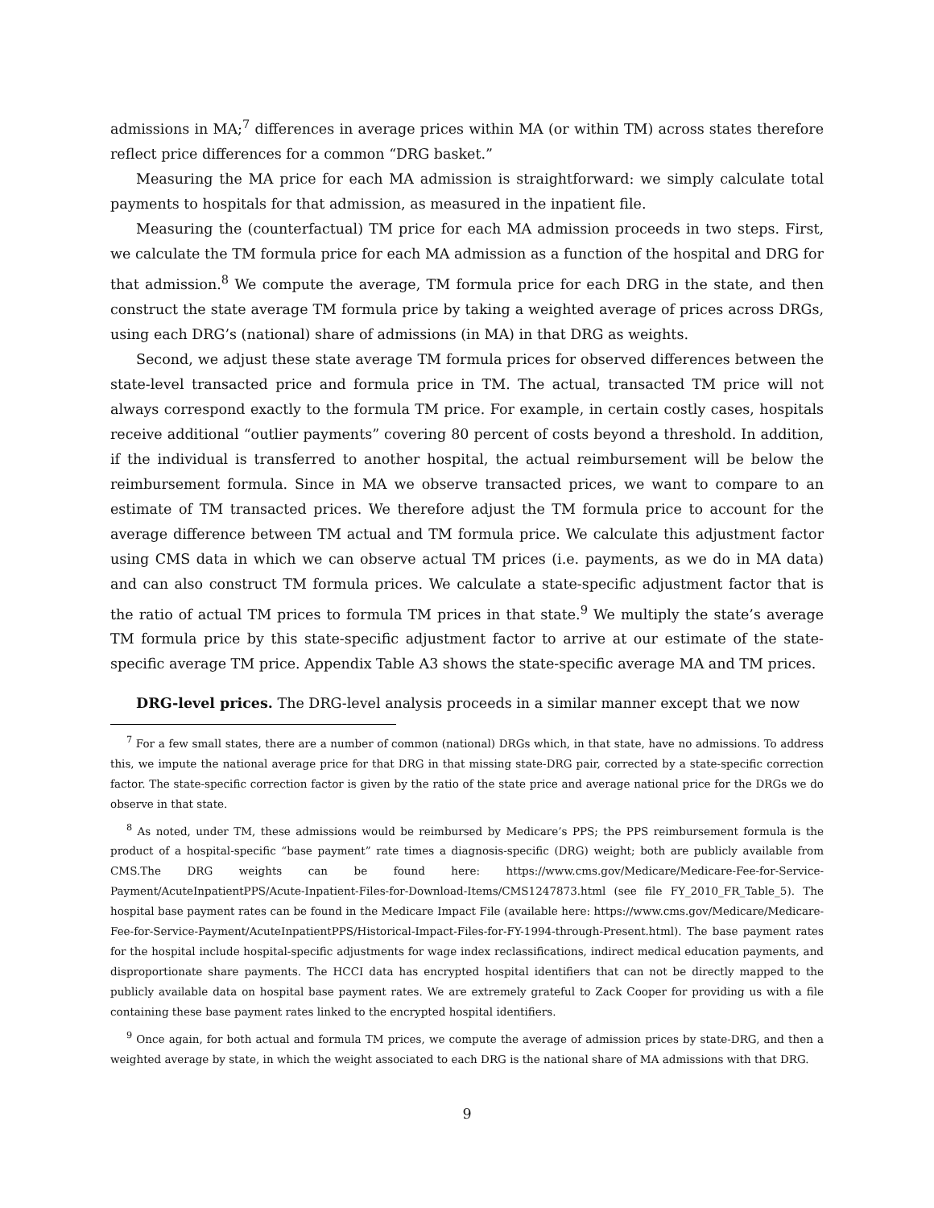admissions in MA;<sup>7</sup> differences in average prices within MA (or within TM) across states therefore reflect price differences for a common “DRG basket.”
Measuring the MA price for each MA admission is straightforward: we simply calculate total payments to hospitals for that admission, as measured in the inpatient file.
Measuring the (counterfactual) TM price for each MA admission proceeds in two steps. First, we calculate the TM formula price for each MA admission as a function of the hospital and DRG for that admission.<sup>8</sup> We compute the average, TM formula price for each DRG in the state, and then construct the state average TM formula price by taking a weighted average of prices across DRGs, using each DRG’s (national) share of admissions (in MA) in that DRG as weights.
Second, we adjust these state average TM formula prices for observed differences between the state-level transacted price and formula price in TM. The actual, transacted TM price will not always correspond exactly to the formula TM price. For example, in certain costly cases, hospitals receive additional “outlier payments” covering 80 percent of costs beyond a threshold. In addition, if the individual is transferred to another hospital, the actual reimbursement will be below the reimbursement formula. Since in MA we observe transacted prices, we want to compare to an estimate of TM transacted prices. We therefore adjust the TM formula price to account for the average difference between TM actual and TM formula price. We calculate this adjustment factor using CMS data in which we can observe actual TM prices (i.e. payments, as we do in MA data) and can also construct TM formula prices. We calculate a state-specific adjustment factor that is the ratio of actual TM prices to formula TM prices in that state.<sup>9</sup> We multiply the state’s average TM formula price by this state-specific adjustment factor to arrive at our estimate of the state-specific average TM price. Appendix Table A3 shows the state-specific average MA and TM prices.
DRG-level prices. The DRG-level analysis proceeds in a similar manner except that we now
<sup>7</sup> For a few small states, there are a number of common (national) DRGs which, in that state, have no admissions. To address this, we impute the national average price for that DRG in that missing state-DRG pair, corrected by a state-specific correction factor. The state-specific correction factor is given by the ratio of the state price and average national price for the DRGs we do observe in that state.
<sup>8</sup> As noted, under TM, these admissions would be reimbursed by Medicare’s PPS; the PPS reimbursement formula is the product of a hospital-specific “base payment” rate times a diagnosis-specific (DRG) weight; both are publicly available from CMS.The DRG weights can be found here: https://www.cms.gov/Medicare/Medicare-Fee-for-Service-Payment/AcuteInpatientPPS/Acute-Inpatient-Files-for-Download-Items/CMS1247873.html (see file FY_2010_FR_Table_5). The hospital base payment rates can be found in the Medicare Impact File (available here: https://www.cms.gov/Medicare/Medicare-Fee-for-Service-Payment/AcuteInpatientPPS/Historical-Impact-Files-for-FY-1994-through-Present.html). The base payment rates for the hospital include hospital-specific adjustments for wage index reclassifications, indirect medical education payments, and disproportionate share payments. The HCCI data has encrypted hospital identifiers that can not be directly mapped to the publicly available data on hospital base payment rates. We are extremely grateful to Zack Cooper for providing us with a file containing these base payment rates linked to the encrypted hospital identifiers.
<sup>9</sup> Once again, for both actual and formula TM prices, we compute the average of admission prices by state-DRG, and then a weighted average by state, in which the weight associated to each DRG is the national share of MA admissions with that DRG.
9